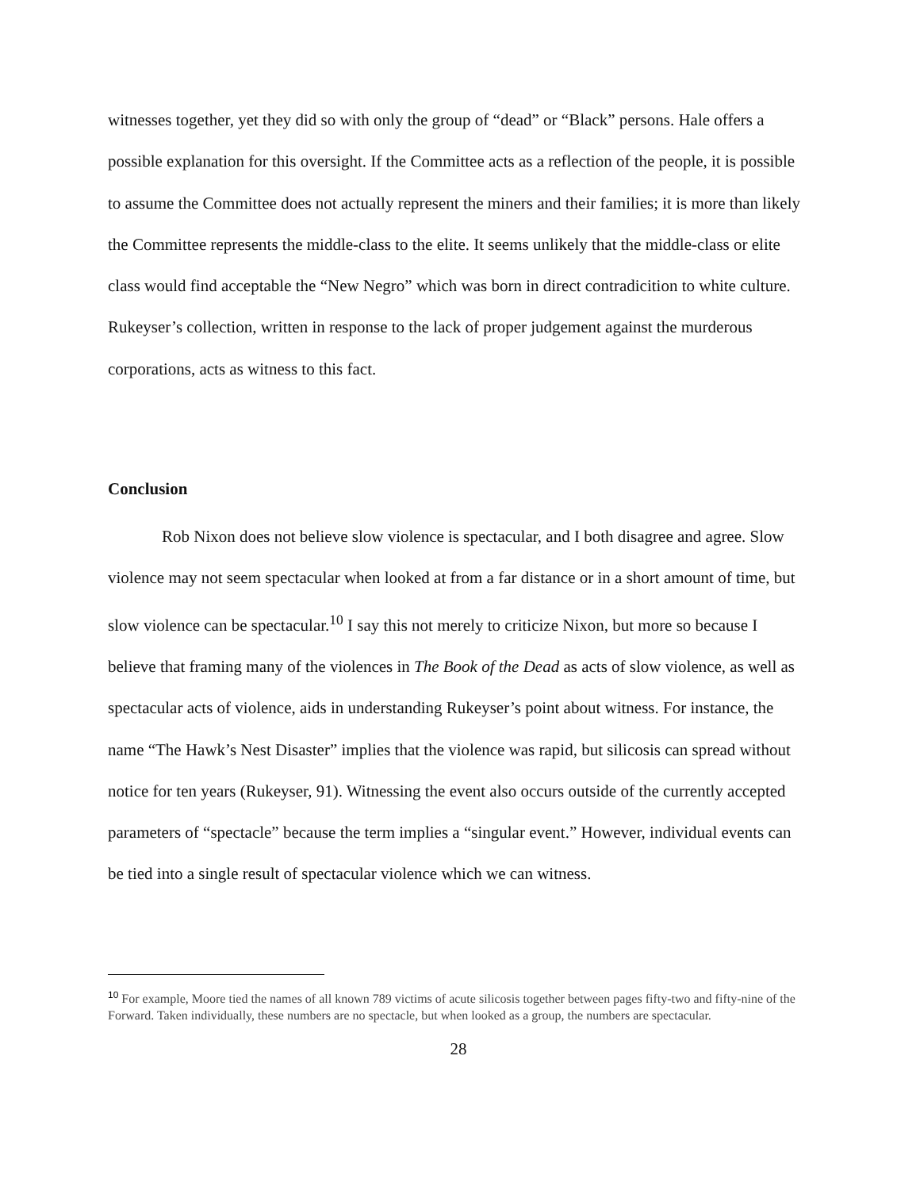witnesses together, yet they did so with only the group of “dead” or “Black” persons. Hale offers a possible explanation for this oversight. If the Committee acts as a reflection of the people, it is possible to assume the Committee does not actually represent the miners and their families; it is more than likely the Committee represents the middle-class to the elite. It seems unlikely that the middle-class or elite class would find acceptable the “New Negro” which was born in direct contradicition to white culture. Rukeyser’s collection, written in response to the lack of proper judgement against the murderous corporations, acts as witness to this fact.
Conclusion
Rob Nixon does not believe slow violence is spectacular, and I both disagree and agree. Slow violence may not seem spectacular when looked at from a far distance or in a short amount of time, but slow violence can be spectacular.<sup>10</sup> I say this not merely to criticize Nixon, but more so because I believe that framing many of the violences in The Book of the Dead as acts of slow violence, as well as spectacular acts of violence, aids in understanding Rukeyser’s point about witness. For instance, the name “The Hawk’s Nest Disaster” implies that the violence was rapid, but silicosis can spread without notice for ten years (Rukeyser, 91). Witnessing the event also occurs outside of the currently accepted parameters of “spectacle” because the term implies a “singular event.” However, individual events can be tied into a single result of spectacular violence which we can witness.
<sup>10</sup> For example, Moore tied the names of all known 789 victims of acute silicosis together between pages fifty-two and fifty-nine of the Forward. Taken individually, these numbers are no spectacle, but when looked as a group, the numbers are spectacular.
28